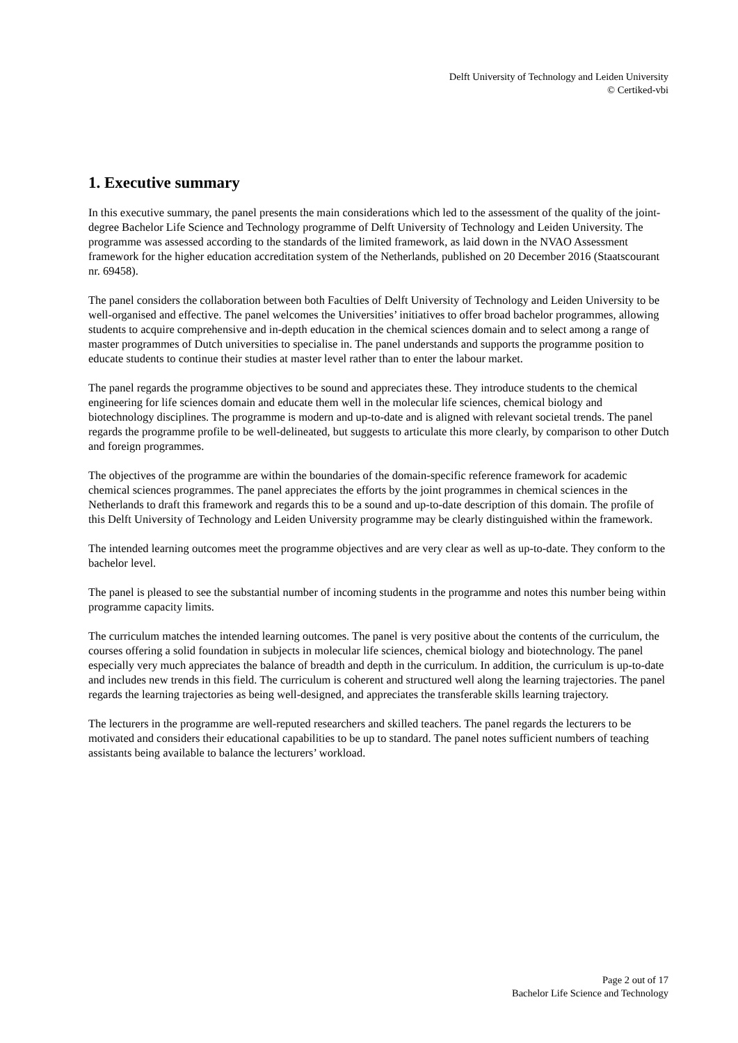Delft University of Technology and Leiden University
© Certiked-vbi
1. Executive summary
In this executive summary, the panel presents the main considerations which led to the assessment of the quality of the joint-degree Bachelor Life Science and Technology programme of Delft University of Technology and Leiden University. The programme was assessed according to the standards of the limited framework, as laid down in the NVAO Assessment framework for the higher education accreditation system of the Netherlands, published on 20 December 2016 (Staatscourant nr. 69458).
The panel considers the collaboration between both Faculties of Delft University of Technology and Leiden University to be well-organised and effective. The panel welcomes the Universities’ initiatives to offer broad bachelor programmes, allowing students to acquire comprehensive and in-depth education in the chemical sciences domain and to select among a range of master programmes of Dutch universities to specialise in. The panel understands and supports the programme position to educate students to continue their studies at master level rather than to enter the labour market.
The panel regards the programme objectives to be sound and appreciates these. They introduce students to the chemical engineering for life sciences domain and educate them well in the molecular life sciences, chemical biology and biotechnology disciplines. The programme is modern and up-to-date and is aligned with relevant societal trends. The panel regards the programme profile to be well-delineated, but suggests to articulate this more clearly, by comparison to other Dutch and foreign programmes.
The objectives of the programme are within the boundaries of the domain-specific reference framework for academic chemical sciences programmes. The panel appreciates the efforts by the joint programmes in chemical sciences in the Netherlands to draft this framework and regards this to be a sound and up-to-date description of this domain. The profile of this Delft University of Technology and Leiden University programme may be clearly distinguished within the framework.
The intended learning outcomes meet the programme objectives and are very clear as well as up-to-date. They conform to the bachelor level.
The panel is pleased to see the substantial number of incoming students in the programme and notes this number being within programme capacity limits.
The curriculum matches the intended learning outcomes. The panel is very positive about the contents of the curriculum, the courses offering a solid foundation in subjects in molecular life sciences, chemical biology and biotechnology. The panel especially very much appreciates the balance of breadth and depth in the curriculum. In addition, the curriculum is up-to-date and includes new trends in this field. The curriculum is coherent and structured well along the learning trajectories. The panel regards the learning trajectories as being well-designed, and appreciates the transferable skills learning trajectory.
The lecturers in the programme are well-reputed researchers and skilled teachers. The panel regards the lecturers to be motivated and considers their educational capabilities to be up to standard. The panel notes sufficient numbers of teaching assistants being available to balance the lecturers’ workload.
Page 2 out of 17
Bachelor Life Science and Technology